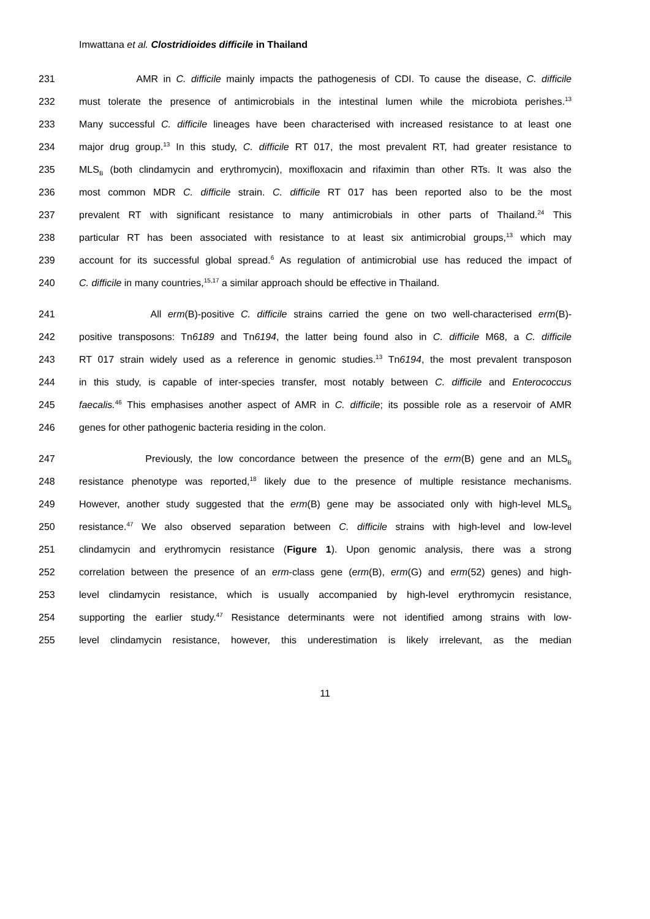Imwattana et al. Clostridioides difficile in Thailand
231 AMR in C. difficile mainly impacts the pathogenesis of CDI. To cause the disease, C. difficile
232 must tolerate the presence of antimicrobials in the intestinal lumen while the microbiota perishes.<sup>13</sup>
233 Many successful C. difficile lineages have been characterised with increased resistance to at least one
234 major drug group.<sup>13</sup> In this study, C. difficile RT 017, the most prevalent RT, had greater resistance to
235 MLS<sub>B</sub> (both clindamycin and erythromycin), moxifloxacin and rifaximin than other RTs. It was also the
236 most common MDR C. difficile strain. C. difficile RT 017 has been reported also to be the most
237 prevalent RT with significant resistance to many antimicrobials in other parts of Thailand.<sup>24</sup> This
238 particular RT has been associated with resistance to at least six antimicrobial groups,<sup>13</sup> which may
239 account for its successful global spread.<sup>6</sup> As regulation of antimicrobial use has reduced the impact of
240 C. difficile in many countries,<sup>15,17</sup> a similar approach should be effective in Thailand.
241 All erm(B)-positive C. difficile strains carried the gene on two well-characterised erm(B)-
242 positive transposons: Tn6189 and Tn6194, the latter being found also in C. difficile M68, a C. difficile
243 RT 017 strain widely used as a reference in genomic studies.<sup>13</sup> Tn6194, the most prevalent transposon
244 in this study, is capable of inter-species transfer, most notably between C. difficile and Enterococcus
245 faecalis.<sup>46</sup> This emphasises another aspect of AMR in C. difficile; its possible role as a reservoir of AMR
246 genes for other pathogenic bacteria residing in the colon.
247 Previously, the low concordance between the presence of the erm(B) gene and an MLS<sub>B</sub>
248 resistance phenotype was reported,<sup>18</sup> likely due to the presence of multiple resistance mechanisms.
249 However, another study suggested that the erm(B) gene may be associated only with high-level MLS<sub>B</sub>
250 resistance.<sup>47</sup> We also observed separation between C. difficile strains with high-level and low-level
251 clindamycin and erythromycin resistance (Figure 1). Upon genomic analysis, there was a strong
252 correlation between the presence of an erm-class gene (erm(B), erm(G) and erm(52) genes) and high-
253 level clindamycin resistance, which is usually accompanied by high-level erythromycin resistance,
254 supporting the earlier study.<sup>47</sup> Resistance determinants were not identified among strains with low-
255 level clindamycin resistance, however, this underestimation is likely irrelevant, as the median
11